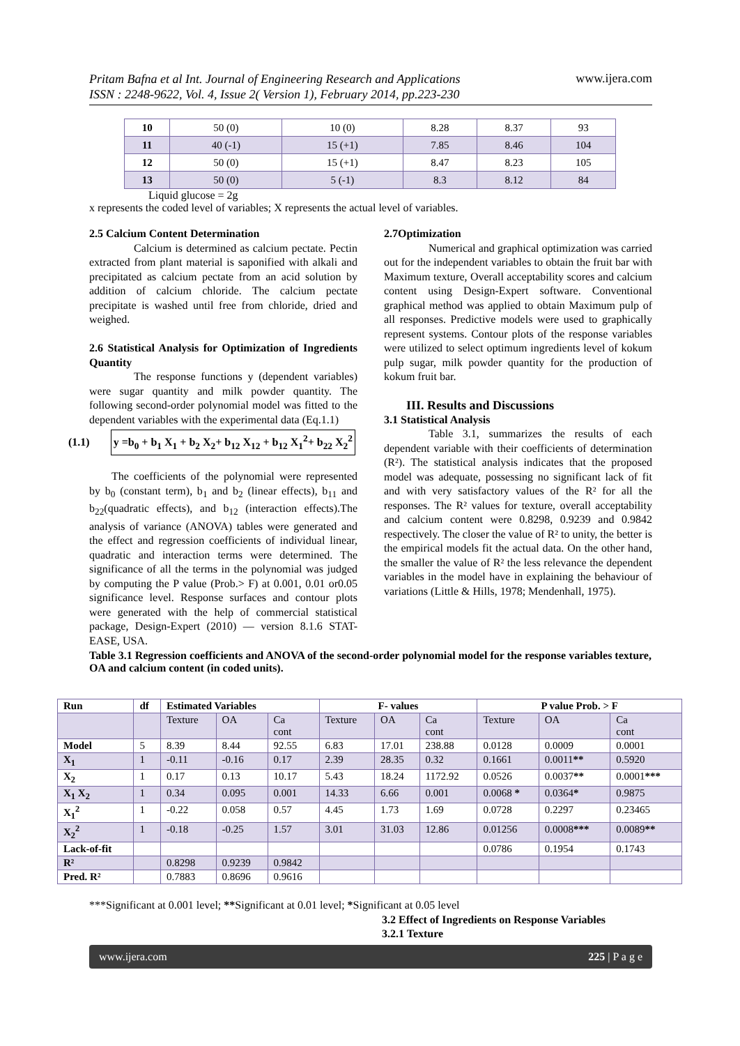Pritam Bafna et al Int. Journal of Engineering Research and Applications
ISSN : 2248-9622, Vol. 4, Issue 2( Version 1), February 2014, pp.223-230 www.ijera.com
| 10 | 50 (0) | 10 (0) | 8.28 | 8.37 | 93 |
| 11 | 40 (-1) | 15 (+1) | 7.85 | 8.46 | 104 |
| 12 | 50 (0) | 15 (+1) | 8.47 | 8.23 | 105 |
| 13 | 50 (0) | 5 (-1) | 8.3 | 8.12 | 84 |
Liquid glucose = 2g
x represents the coded level of variables; X represents the actual level of variables.
2.5 Calcium Content Determination
Calcium is determined as calcium pectate. Pectin extracted from plant material is saponified with alkali and precipitated as calcium pectate from an acid solution by addition of calcium chloride. The calcium pectate precipitate is washed until free from chloride, dried and weighed.
2.6 Statistical Analysis for Optimization of Ingredients Quantity
The response functions y (dependent variables) were sugar quantity and milk powder quantity. The following second-order polynomial model was fitted to the dependent variables with the experimental data (Eq.1.1)
(1.1) y =b<sub>0</sub> + b<sub>1</sub> X<sub>1</sub> + b<sub>2</sub> X<sub>2</sub>+ b<sub>12</sub> X<sub>12</sub> + b<sub>12</sub> X<sub>1</sub><sup>2</sup>+ b<sub>22</sub> X<sub>2</sub><sup>2</sup>
The coefficients of the polynomial were represented by b<sub>0</sub> (constant term), b<sub>1</sub> and b<sub>2</sub> (linear effects), b<sub>11</sub> and b<sub>22</sub>(quadratic effects), and b<sub>12</sub> (interaction effects).The analysis of variance (ANOVA) tables were generated and the effect and regression coefficients of individual linear, quadratic and interaction terms were determined. The significance of all the terms in the polynomial was judged by computing the P value (Prob.> F) at 0.001, 0.01 or0.05 significance level. Response surfaces and contour plots were generated with the help of commercial statistical package, Design-Expert (2010) — version 8.1.6 STAT-EASE, USA.
2.7Optimization
Numerical and graphical optimization was carried out for the independent variables to obtain the fruit bar with Maximum texture, Overall acceptability scores and calcium content using Design-Expert software. Conventional graphical method was applied to obtain Maximum pulp of all responses. Predictive models were used to graphically represent systems. Contour plots of the response variables were utilized to select optimum ingredients level of kokum pulp sugar, milk powder quantity for the production of kokum fruit bar.
III. Results and Discussions
3.1 Statistical Analysis
Table 3.1, summarizes the results of each dependent variable with their coefficients of determination (R²). The statistical analysis indicates that the proposed model was adequate, possessing no significant lack of fit and with very satisfactory values of the R² for all the responses. The R² values for texture, overall acceptability and calcium content were 0.8298, 0.9239 and 0.9842 respectively. The closer the value of R² to unity, the better is the empirical models fit the actual data. On the other hand, the smaller the value of R² the less relevance the dependent variables in the model have in explaining the behaviour of variations (Little & Hills, 1978; Mendenhall, 1975).
Table 3.1 Regression coefficients and ANOVA of the second-order polynomial model for the response variables texture, OA and calcium content (in coded units).
| Run | df | Estimated Variables | | | F- values | | | P value Prob. > F | | |
| --- | --- | --- | --- | --- | --- | --- | --- | --- | --- | --- |
| | | Texture | OA | Ca cont | Texture | OA | Ca cont | Texture | OA | Ca cont |
| Model | 5 | 8.39 | 8.44 | 92.55 | 6.83 | 17.01 | 238.88 | 0.0128 | 0.0009 | 0.0001 |
| X<sub>1</sub> | 1 | -0.11 | -0.16 | 0.17 | 2.39 | 28.35 | 0.32 | 0.1661 | 0.0011 ** | 0.5920 |
| X<sub>2</sub> | 1 | 0.17 | 0.13 | 10.17 | 5.43 | 18.24 | 1172.92 | 0.0526 | 0.0037 ** | 0.0001 *** |
| X<sub>1</sub> X<sub>2</sub> | 1 | 0.34 | 0.095 | 0.001 | 14.33 | 6.66 | 0.001 | 0.0068 * | 0.0364 * | 0.9875 |
| X<sub>1</sub><sup>2</sup> | 1 | -0.22 | 0.058 | 0.57 | 4.45 | 1.73 | 1.69 | 0.0728 | 0.2297 | 0.23465 |
| X<sub>2</sub><sup>2</sup> | 1 | -0.18 | -0.25 | 1.57 | 3.01 | 31.03 | 12.86 | 0.01256 | 0.0008 *** | 0.0089 ** |
| Lack-of-fit | | | | | | | | 0.0786 | 0.1954 | 0.1743 |
| R² | | 0.8298 | 0.9239 | 0.9842 | | | | | | |
| Pred. R² | | 0.7883 | 0.8696 | 0.9616 | | | | | | |
***Significant at 0.001 level; **Significant at 0.01 level; *Significant at 0.05 level
3.2 Effect of Ingredients on Response Variables
3.2.1 Texture
www.ijera.com 225 | P a g e